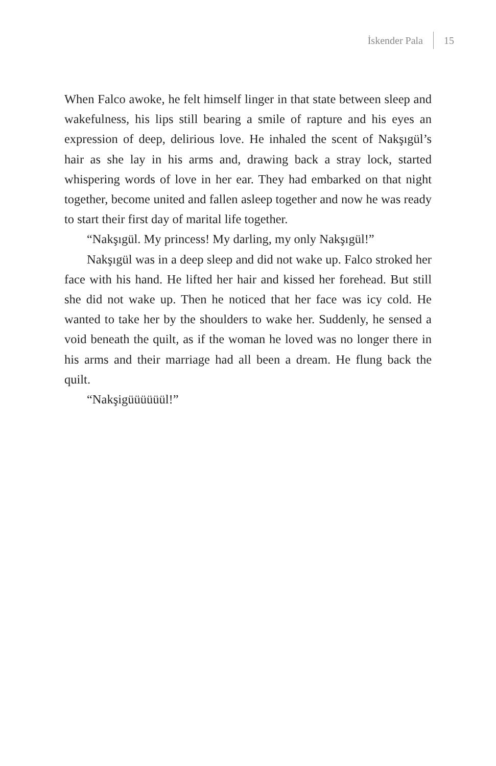İskender Pala 15
When Falco awoke, he felt himself linger in that state between sleep and wakefulness, his lips still bearing a smile of rapture and his eyes an expression of deep, delirious love. He inhaled the scent of Nakşıgül’s hair as she lay in his arms and, drawing back a stray lock, started whispering words of love in her ear. They had embarked on that night together, become united and fallen asleep together and now he was ready to start their first day of marital life together.
“Nakşıgül. My princess! My darling, my only Nakşıgül!”
Nakşıgül was in a deep sleep and did not wake up. Falco stroked her face with his hand. He lifted her hair and kissed her forehead. But still she did not wake up. Then he noticed that her face was icy cold. He wanted to take her by the shoulders to wake her. Suddenly, he sensed a void beneath the quilt, as if the woman he loved was no longer there in his arms and their marriage had all been a dream. He flung back the quilt.
“Nakşigüüüüüül!”